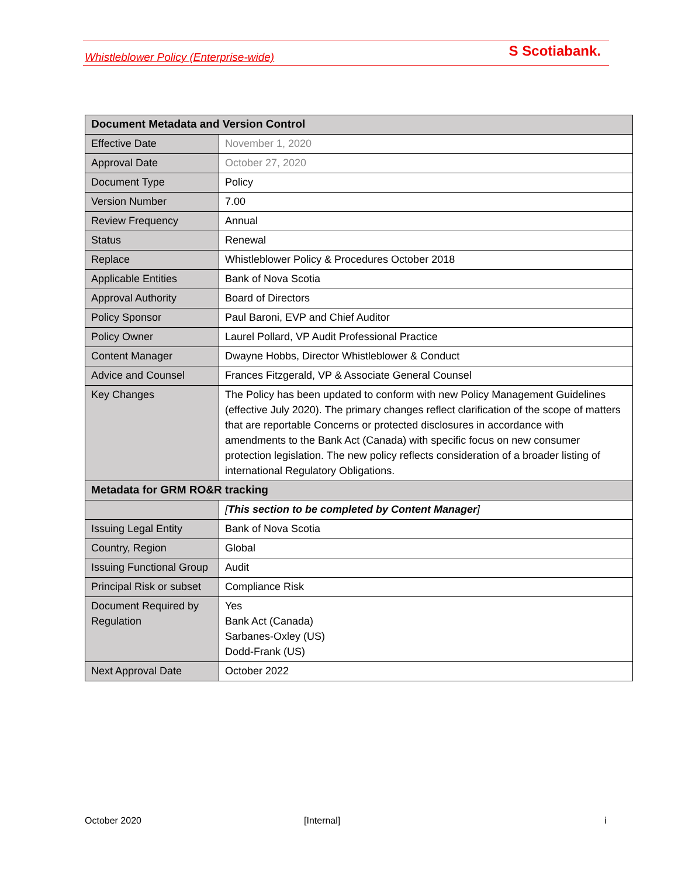Whistleblower Policy (Enterprise-wide) S Scotiabank.
| Document Metadata and Version Control | |
| --- | --- |
| Effective Date | November 1, 2020 |
| Approval Date | October 27, 2020 |
| Document Type | Policy |
| Version Number | 7.00 |
| Review Frequency | Annual |
| Status | Renewal |
| Replace | Whistleblower Policy & Procedures October 2018 |
| Applicable Entities | Bank of Nova Scotia |
| Approval Authority | Board of Directors |
| Policy Sponsor | Paul Baroni, EVP and Chief Auditor |
| Policy Owner | Laurel Pollard, VP Audit Professional Practice |
| Content Manager | Dwayne Hobbs, Director Whistleblower & Conduct |
| Advice and Counsel | Frances Fitzgerald, VP & Associate General Counsel |
| Key Changes | The Policy has been updated to conform with new Policy Management Guidelines (effective July 2020). The primary changes reflect clarification of the scope of matters that are reportable Concerns or protected disclosures in accordance with amendments to the Bank Act (Canada) with specific focus on new consumer protection legislation. The new policy reflects consideration of a broader listing of international Regulatory Obligations. |
| Metadata for GRM RO&R tracking | |
| | [ This section to be completed by Content Manager ] |
| Issuing Legal Entity | Bank of Nova Scotia |
| Country, Region | Global |
| Issuing Functional Group | Audit |
| Principal Risk or subset | Compliance Risk |
| Document Required by Regulation | Yes Bank Act (Canada) Sarbanes-Oxley (US) Dodd-Frank (US) |
| Next Approval Date | October 2022 |
October 2020 [Internal] i